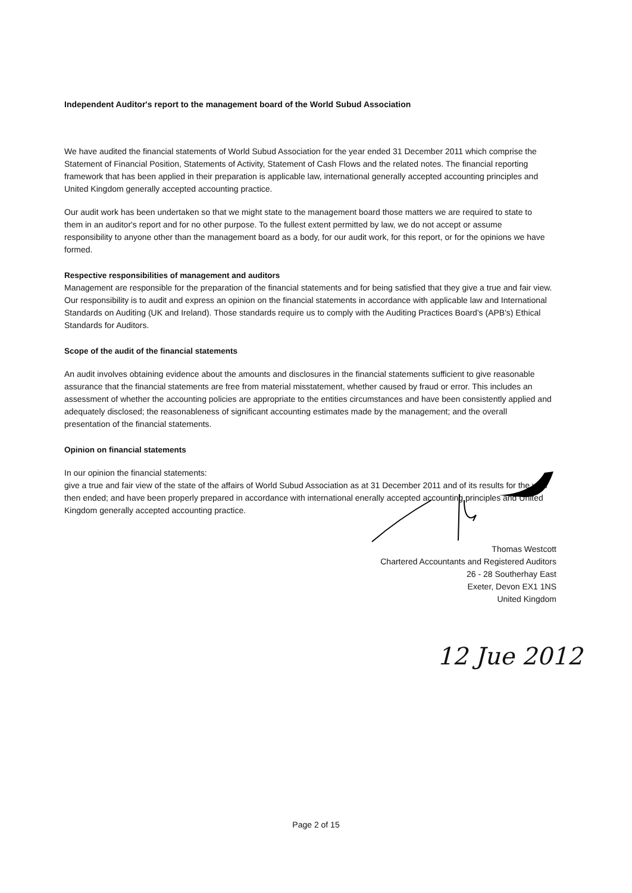Independent Auditor's report to the management board of the World Subud Association
We have audited the financial statements of World Subud Association for the year ended 31 December 2011 which comprise the Statement of Financial Position, Statements of Activity, Statement of Cash Flows and the related notes. The financial reporting framework that has been applied in their preparation is applicable law, international generally accepted accounting principles and United Kingdom generally accepted accounting practice.
Our audit work has been undertaken so that we might state to the management board those matters we are required to state to them in an auditor's report and for no other purpose. To the fullest extent permitted by law, we do not accept or assume responsibility to anyone other than the management board as a body, for our audit work, for this report, or for the opinions we have formed.
Respective responsibilities of management and auditors
Management are responsible for the preparation of the financial statements and for being satisfied that they give a true and fair view. Our responsibility is to audit and express an opinion on the financial statements in accordance with applicable law and International Standards on Auditing (UK and Ireland). Those standards require us to comply with the Auditing Practices Board's (APB's) Ethical Standards for Auditors.
Scope of the audit of the financial statements
An audit involves obtaining evidence about the amounts and disclosures in the financial statements sufficient to give reasonable assurance that the financial statements are free from material misstatement, whether caused by fraud or error. This includes an assessment of whether the accounting policies are appropriate to the entities circumstances and have been consistently applied and adequately disclosed; the reasonableness of significant accounting estimates made by the management; and the overall presentation of the financial statements.
Opinion on financial statements
In our opinion the financial statements:
give a true and fair view of the state of the affairs of World Subud Association as at 31 December 2011 and of its results for the year then ended; and have been properly prepared in accordance with international enerally accepted accounting principles and United Kingdom generally accepted accounting practice.
Thomas Westcott
Chartered Accountants and Registered Auditors
26 - 28 Southerhay East
Exeter, Devon EX1 1NS
United Kingdom
12 Jue 2012
Page 2 of 15